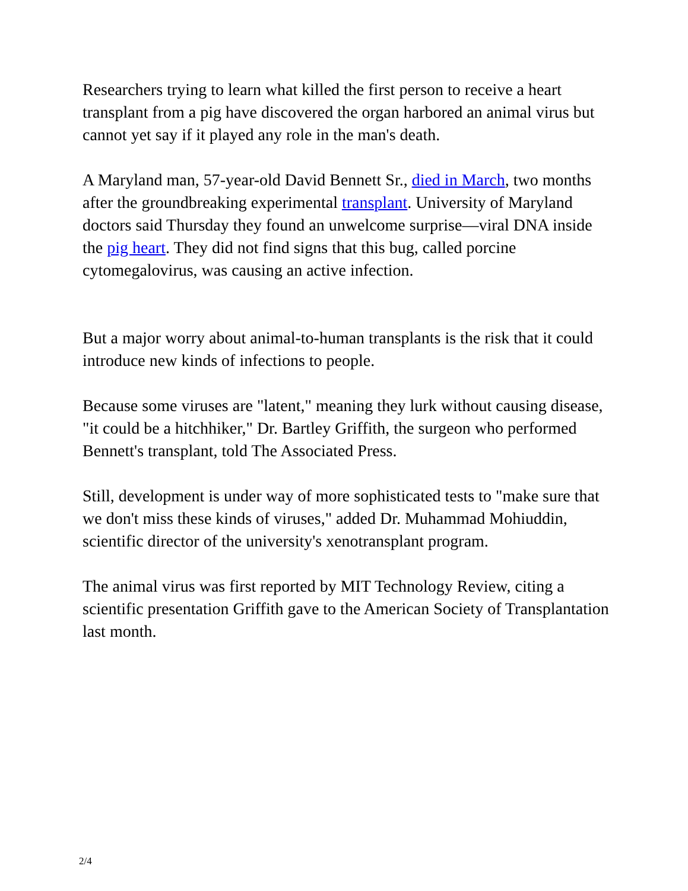Researchers trying to learn what killed the first person to receive a heart transplant from a pig have discovered the organ harbored an animal virus but cannot yet say if it played any role in the man's death.
A Maryland man, 57-year-old David Bennett Sr., died in March, two months after the groundbreaking experimental transplant. University of Maryland doctors said Thursday they found an unwelcome surprise—viral DNA inside the pig heart. They did not find signs that this bug, called porcine cytomegalovirus, was causing an active infection.
But a major worry about animal-to-human transplants is the risk that it could introduce new kinds of infections to people.
Because some viruses are "latent," meaning they lurk without causing disease, "it could be a hitchhiker," Dr. Bartley Griffith, the surgeon who performed Bennett's transplant, told The Associated Press.
Still, development is under way of more sophisticated tests to "make sure that we don't miss these kinds of viruses," added Dr. Muhammad Mohiuddin, scientific director of the university's xenotransplant program.
The animal virus was first reported by MIT Technology Review, citing a scientific presentation Griffith gave to the American Society of Transplantation last month.
2/4